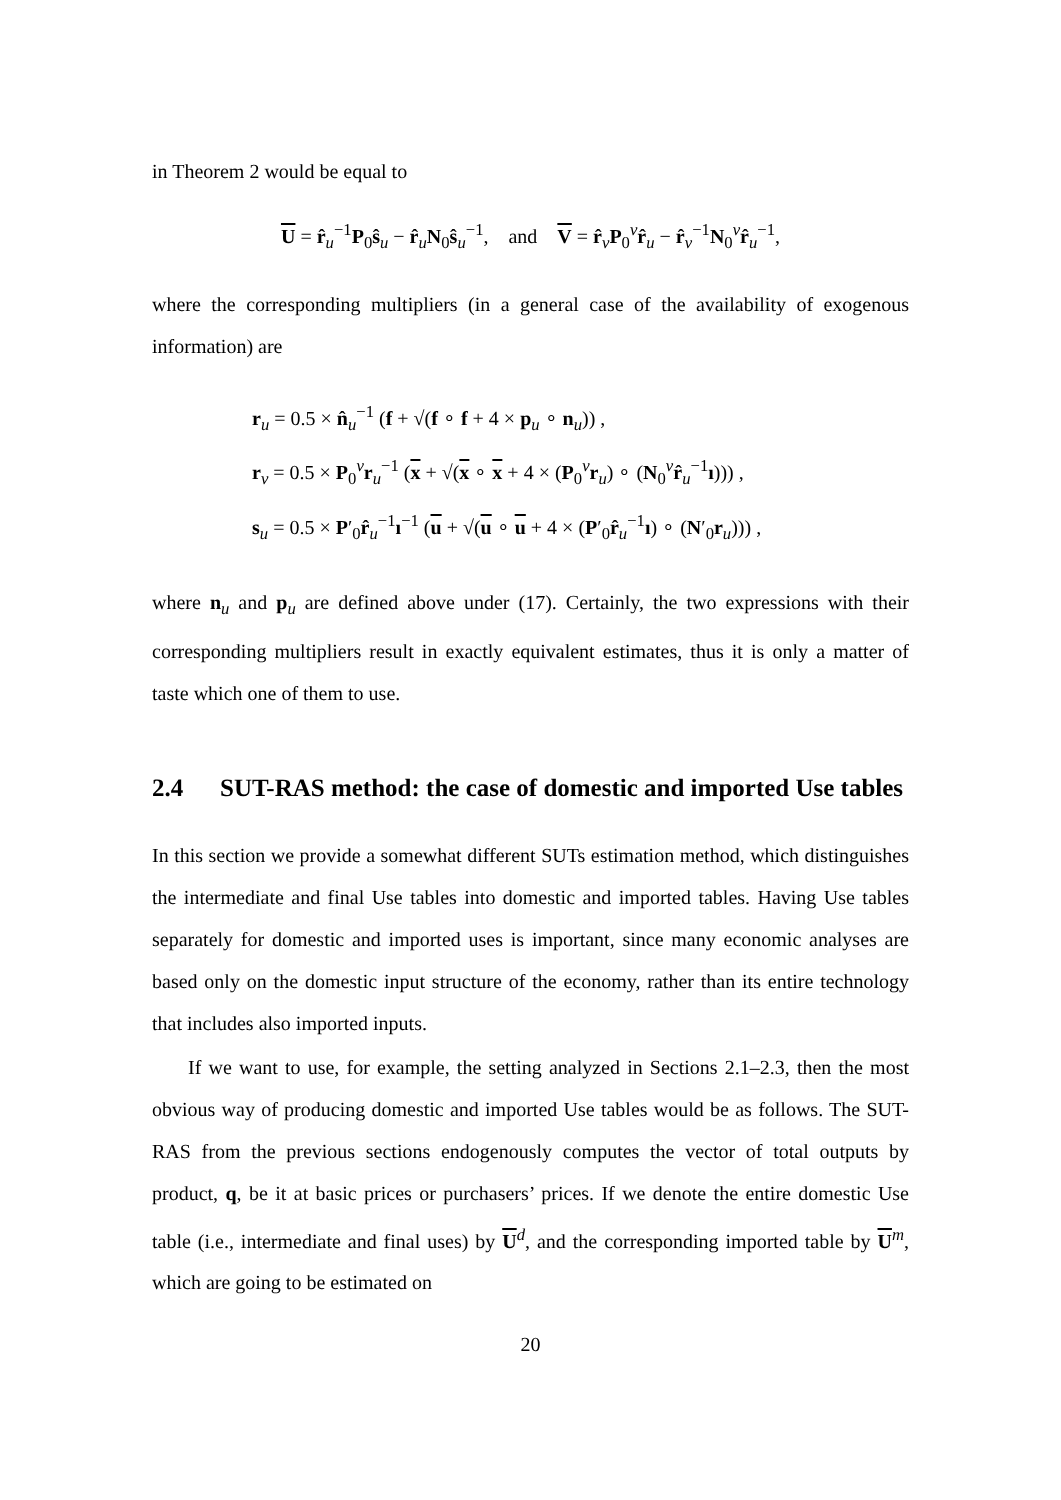in Theorem 2 would be equal to
U = r̂<sub>u</sub><sup>−1</sup>P<sub>0</sub>ŝ<sub>u</sub> − r̂<sub>u</sub>N<sub>0</sub>ŝ<sub>u</sub><sup>−1</sup>, and V = r̂<sub>v</sub>P<sub>0</sub><sup>v</sup>r̂<sub>u</sub> − r̂<sub>v</sub><sup>−1</sup>N<sub>0</sub><sup>v</sup>r̂<sub>u</sub><sup>−1</sup>,
where the corresponding multipliers (in a general case of the availability of exogenous information) are
r<sub>u</sub> = 0.5 × n̂<sub>u</sub><sup>−1</sup> (f + √(f ∘ f + 4 × p<sub>u</sub> ∘ n<sub>u</sub>)) ,
r<sub>v</sub> = 0.5 × P<sub>0</sub><sup>v</sup>r<sub>u</sub><sup>−1</sup> (x + √(x ∘ x + 4 × (P<sub>0</sub><sup>v</sup>r<sub>u</sub>) ∘ (N<sub>0</sub><sup>v</sup>r̂<sub>u</sub><sup>−1</sup>ı))) ,
s<sub>u</sub> = 0.5 × P′<sub>0</sub>r̂<sub>u</sub><sup>−1</sup>ı<sup>−1</sup> (u + √(u ∘ u + 4 × (P′<sub>0</sub>r̂<sub>u</sub><sup>−1</sup>ı) ∘ (N′<sub>0</sub>r<sub>u</sub>))) ,
where n<sub>u</sub> and p<sub>u</sub> are defined above under (17). Certainly, the two expressions with their corresponding multipliers result in exactly equivalent estimates, thus it is only a matter of taste which one of them to use.
2.4 SUT-RAS method: the case of domestic and imported Use tables
In this section we provide a somewhat different SUTs estimation method, which distinguishes the intermediate and final Use tables into domestic and imported tables. Having Use tables separately for domestic and imported uses is important, since many economic analyses are based only on the domestic input structure of the economy, rather than its entire technology that includes also imported inputs.
If we want to use, for example, the setting analyzed in Sections 2.1–2.3, then the most obvious way of producing domestic and imported Use tables would be as follows. The SUT-RAS from the previous sections endogenously computes the vector of total outputs by product, q, be it at basic prices or purchasers’ prices. If we denote the entire domestic Use table (i.e., intermediate and final uses) by U<sup>d</sup>, and the corresponding imported table by U<sup>m</sup>, which are going to be estimated on
20